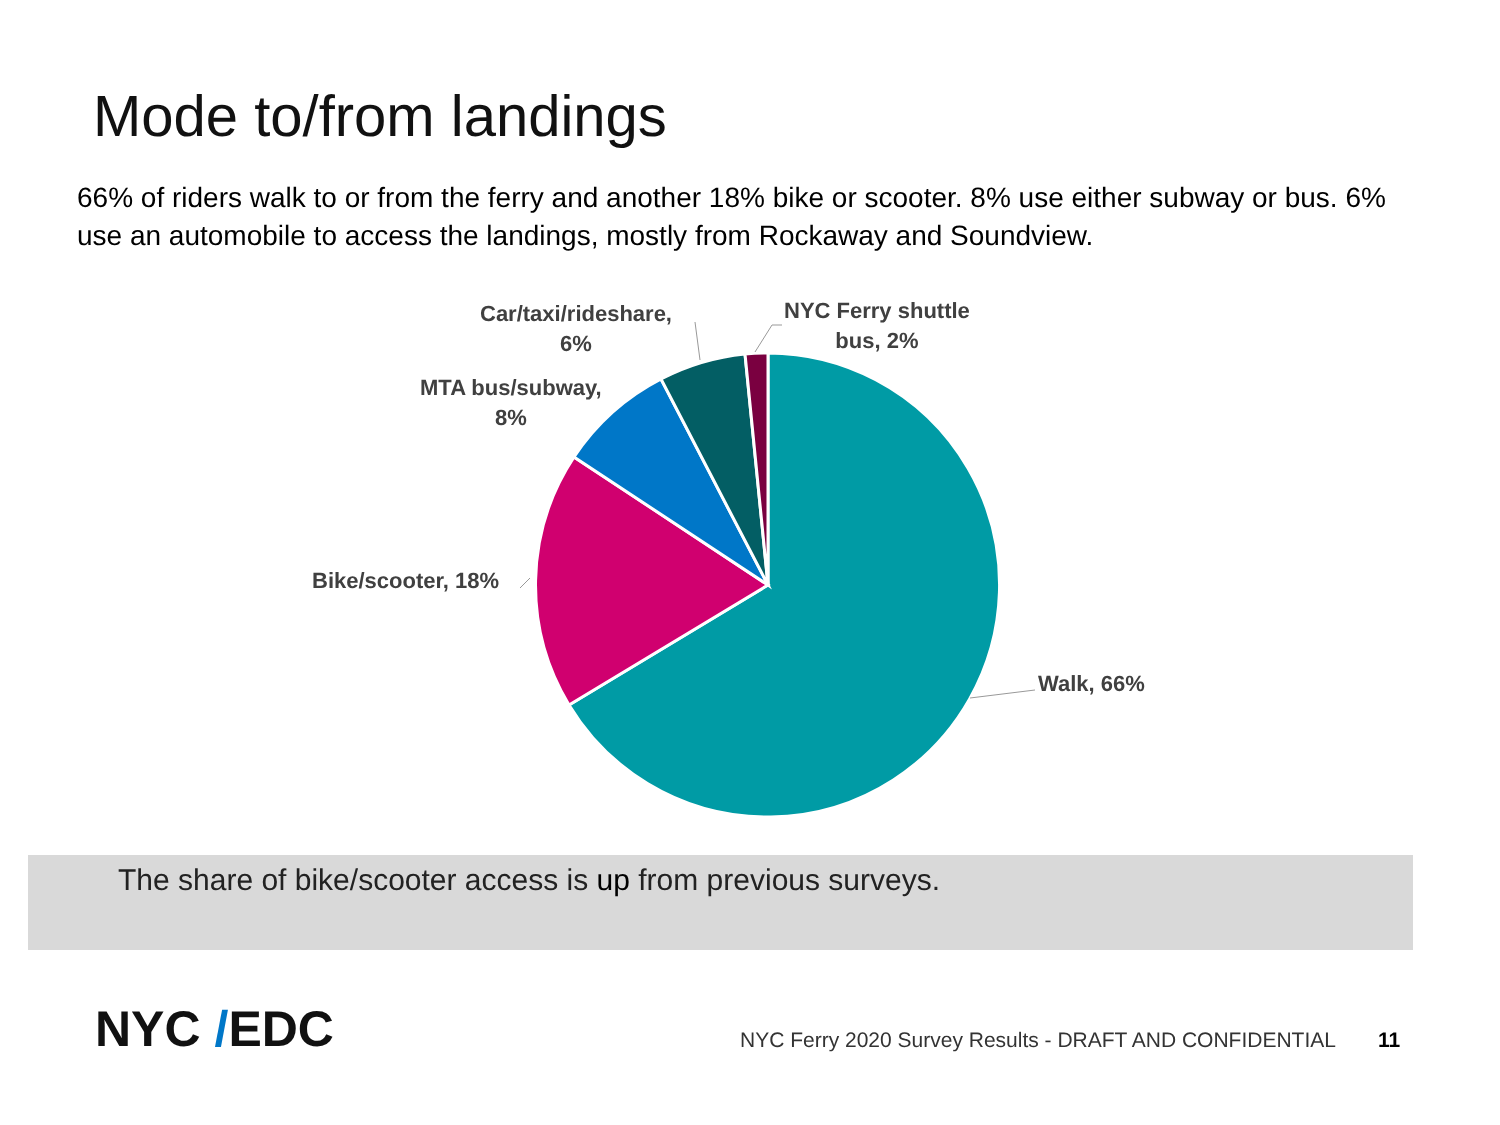Mode to/from landings
66% of riders walk to or from the ferry and another 18% bike or scooter. 8% use either subway or bus. 6% use an automobile to access the landings, mostly from Rockaway and Soundview.
Walk, 66%
Bike/scooter, 18%
MTA bus/subway,
8%
Car/taxi/rideshare,
6%
NYC Ferry shuttle
bus, 2%
The share of bike/scooter access is up from previous surveys.
NYC /EDC
NYC Ferry 2020 Survey Results - DRAFT AND CONFIDENTIAL
11